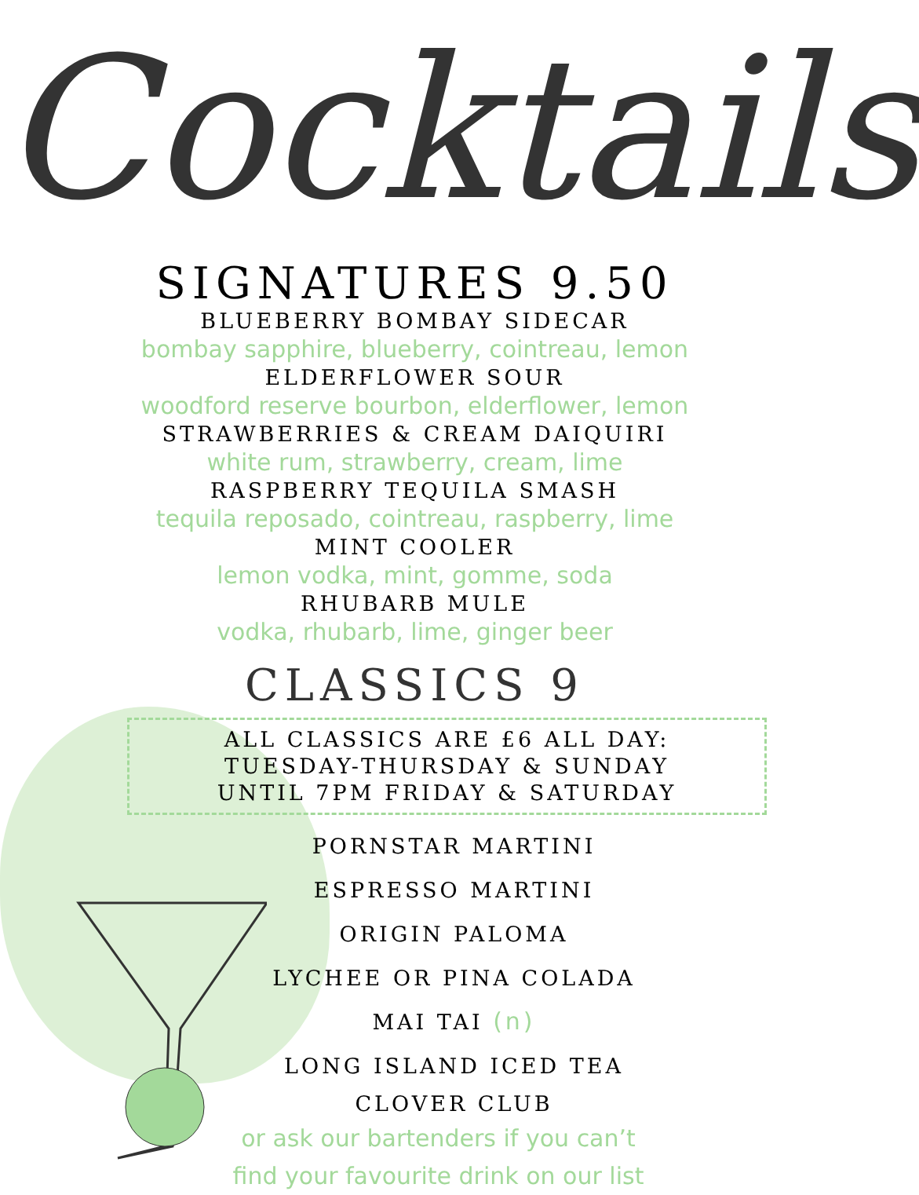Cocktails
SIGNATURES 9.50
BLUEBERRY BOMBAY SIDECAR
bombay sapphire, blueberry, cointreau, lemon
ELDERFLOWER SOUR
woodford reserve bourbon, elderflower, lemon
STRAWBERRIES & CREAM DAIQUIRI
white rum, strawberry, cream, lime
RASPBERRY TEQUILA SMASH
tequila reposado, cointreau, raspberry, lime
MINT COOLER
lemon vodka, mint, gomme, soda
RHUBARB MULE
vodka, rhubarb, lime, ginger beer
CLASSICS 9
ALL CLASSICS ARE £6 ALL DAY:
TUESDAY-THURSDAY & SUNDAY
UNTIL 7PM FRIDAY & SATURDAY
PORNSTAR MARTINI
ESPRESSO MARTINI
ORIGIN PALOMA
LYCHEE OR PINA COLADA
MAI TAI (n)
LONG ISLAND ICED TEA
CLOVER CLUB
or ask our bartenders if you can’t
find your favourite drink on our list